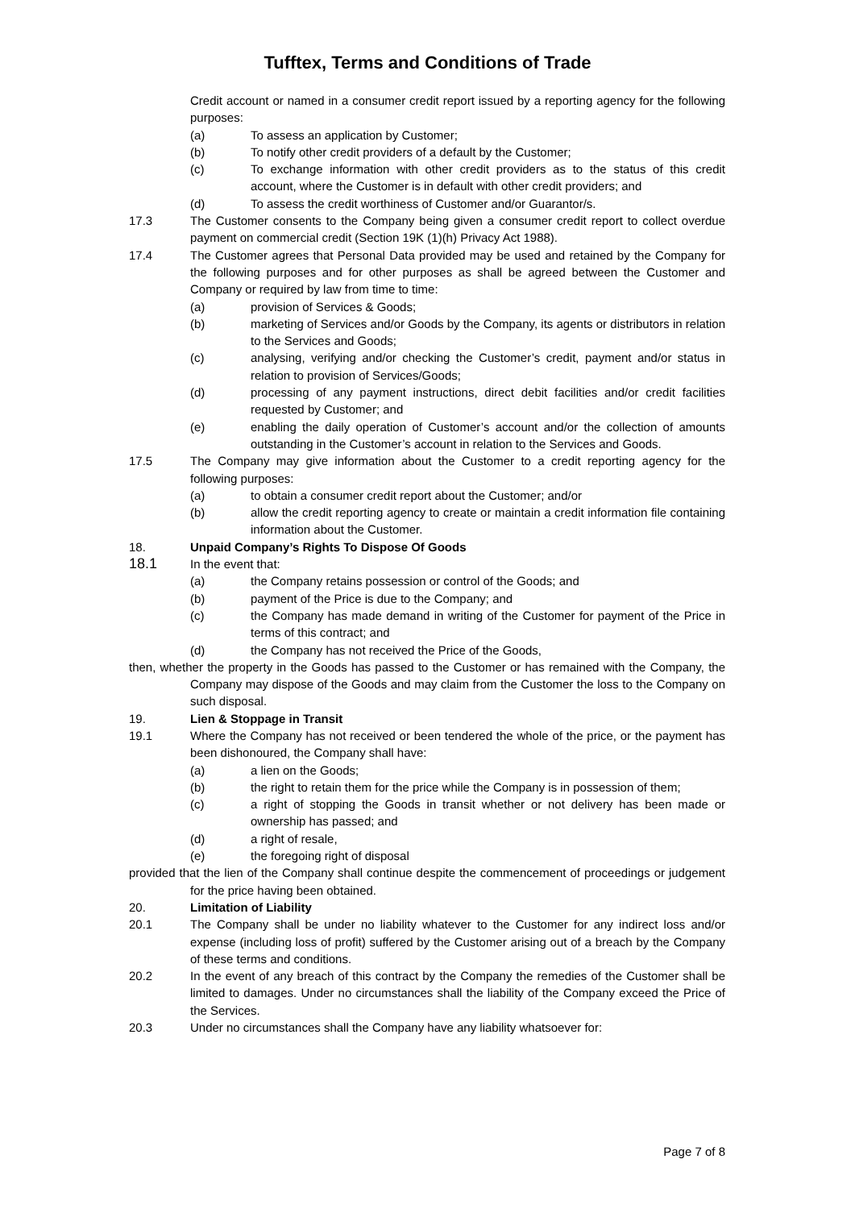Tufftex, Terms and Conditions of Trade
Credit account or named in a consumer credit report issued by a reporting agency for the following purposes:
(a) To assess an application by Customer;
(b) To notify other credit providers of a default by the Customer;
(c) To exchange information with other credit providers as to the status of this credit account, where the Customer is in default with other credit providers; and
(d) To assess the credit worthiness of Customer and/or Guarantor/s.
17.3 The Customer consents to the Company being given a consumer credit report to collect overdue payment on commercial credit (Section 19K (1)(h) Privacy Act 1988).
17.4 The Customer agrees that Personal Data provided may be used and retained by the Company for the following purposes and for other purposes as shall be agreed between the Customer and Company or required by law from time to time:
(a) provision of Services & Goods;
(b) marketing of Services and/or Goods by the Company, its agents or distributors in relation to the Services and Goods;
(c) analysing, verifying and/or checking the Customer’s credit, payment and/or status in relation to provision of Services/Goods;
(d) processing of any payment instructions, direct debit facilities and/or credit facilities requested by Customer; and
(e) enabling the daily operation of Customer’s account and/or the collection of amounts outstanding in the Customer’s account in relation to the Services and Goods.
17.5 The Company may give information about the Customer to a credit reporting agency for the following purposes:
(a) to obtain a consumer credit report about the Customer; and/or
(b) allow the credit reporting agency to create or maintain a credit information file containing information about the Customer.
18. Unpaid Company’s Rights To Dispose Of Goods
18.1
In the event that:
(a) the Company retains possession or control of the Goods; and
(b) payment of the Price is due to the Company; and
(c) the Company has made demand in writing of the Customer for payment of the Price in terms of this contract; and
(d) the Company has not received the Price of the Goods,
then, whether the property in the Goods has passed to the Customer or has remained with the Company, the Company may dispose of the Goods and may claim from the Customer the loss to the Company on such disposal.
19. Lien & Stoppage in Transit
19.1 Where the Company has not received or been tendered the whole of the price, or the payment has been dishonoured, the Company shall have:
(a) a lien on the Goods;
(b) the right to retain them for the price while the Company is in possession of them;
(c) a right of stopping the Goods in transit whether or not delivery has been made or ownership has passed; and
(d) a right of resale,
(e) the foregoing right of disposal
provided that the lien of the Company shall continue despite the commencement of proceedings or judgement for the price having been obtained.
20. Limitation of Liability
20.1 The Company shall be under no liability whatever to the Customer for any indirect loss and/or expense (including loss of profit) suffered by the Customer arising out of a breach by the Company of these terms and conditions.
20.2 In the event of any breach of this contract by the Company the remedies of the Customer shall be limited to damages. Under no circumstances shall the liability of the Company exceed the Price of the Services.
20.3 Under no circumstances shall the Company have any liability whatsoever for:
Page 7 of 8